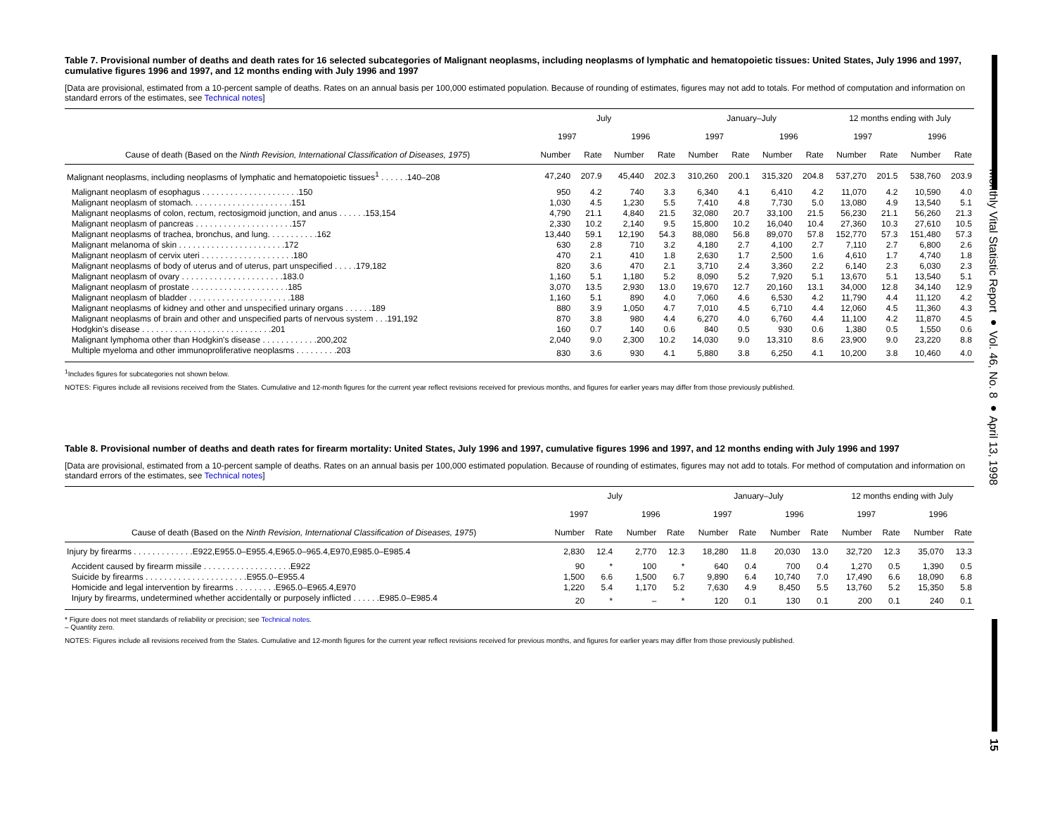Monthly Vital Statistic Report ● Vol. 46, No. 8 ● April 13, 1998
15
Table 7. Provisional number of deaths and death rates for 16 selected subcategories of Malignant neoplasms, including neoplasms of lymphatic and hematopoietic tissues: United States, July 1996 and 1997, cumulative figures 1996 and 1997, and 12 months ending with July 1996 and 1997
[Data are provisional, estimated from a 10-percent sample of deaths. Rates on an annual basis per 100,000 estimated population. Because of rounding of estimates, figures may not add to totals. For method of computation and information on standard errors of the estimates, see Technical notes]
| | July | | | | January–July | | | | 12 months ending with July | | | |
| --- | --- | --- | --- | --- | --- | --- | --- | --- | --- | --- | --- | --- |
| | 1997 | | 1996 | | 1997 | | 1996 | | 1997 | | 1996 | |
| Cause of death (Based on the Ninth Revision, International Classification of Diseases, 1975 ) | Number | Rate | Number | Rate | Number | Rate | Number | Rate | Number | Rate | Number | Rate |
| Malignant neoplasms, including neoplasms of lymphatic and hematopoietic tissues<sup>1</sup> . . . . . .140–208 | 47,240 | 207.9 | 45,440 | 202.3 | 310,260 | 200.1 | 315,320 | 204.8 | 537,270 | 201.5 | 538,760 | 203.9 |
| Malignant neoplasm of esophagus . . . . . . . . . . . . . . . . . . . . .150 | 950 | 4.2 | 740 | 3.3 | 6,340 | 4.1 | 6,410 | 4.2 | 11,070 | 4.2 | 10,590 | 4.0 |
| Malignant neoplasm of stomach. . . . . . . . . . . . . . . . . . . . . .151 | 1,030 | 4.5 | 1,230 | 5.5 | 7,410 | 4.8 | 7,730 | 5.0 | 13,080 | 4.9 | 13,540 | 5.1 |
| Malignant neoplasms of colon, rectum, rectosigmoid junction, and anus . . . . . .153,154 | 4,790 | 21.1 | 4,840 | 21.5 | 32,080 | 20.7 | 33,100 | 21.5 | 56,230 | 21.1 | 56,260 | 21.3 |
| Malignant neoplasm of pancreas . . . . . . . . . . . . . . . . . . . . .157 | 2,330 | 10.2 | 2,140 | 9.5 | 15,800 | 10.2 | 16,040 | 10.4 | 27,360 | 10.3 | 27,610 | 10.5 |
| Malignant neoplasms of trachea, bronchus, and lung. . . . . . . . . . .162 | 13,440 | 59.1 | 12,190 | 54.3 | 88,080 | 56.8 | 89,070 | 57.8 | 152,770 | 57.3 | 151,480 | 57.3 |
| Malignant melanoma of skin . . . . . . . . . . . . . . . . . . . . . . .172 | 630 | 2.8 | 710 | 3.2 | 4,180 | 2.7 | 4,100 | 2.7 | 7,110 | 2.7 | 6,800 | 2.6 |
| Malignant neoplasm of cervix uteri . . . . . . . . . . . . . . . . . . . .180 | 470 | 2.1 | 410 | 1.8 | 2,630 | 1.7 | 2,500 | 1.6 | 4,610 | 1.7 | 4,740 | 1.8 |
| Malignant neoplasms of body of uterus and of uterus, part unspecified . . . . .179,182 | 820 | 3.6 | 470 | 2.1 | 3,710 | 2.4 | 3,360 | 2.2 | 6,140 | 2.3 | 6,030 | 2.3 |
| Malignant neoplasm of ovary . . . . . . . . . . . . . . . . . . . . . .183.0 | 1,160 | 5.1 | 1,180 | 5.2 | 8,090 | 5.2 | 7,920 | 5.1 | 13,670 | 5.1 | 13,540 | 5.1 |
| Malignant neoplasm of prostate . . . . . . . . . . . . . . . . . . . . .185 | 3,070 | 13.5 | 2,930 | 13.0 | 19,670 | 12.7 | 20,160 | 13.1 | 34,000 | 12.8 | 34,140 | 12.9 |
| Malignant neoplasm of bladder . . . . . . . . . . . . . . . . . . . . . .188 | 1,160 | 5.1 | 890 | 4.0 | 7,060 | 4.6 | 6,530 | 4.2 | 11,790 | 4.4 | 11,120 | 4.2 |
| Malignant neoplasms of kidney and other and unspecified urinary organs . . . . . .189 | 880 | 3.9 | 1,050 | 4.7 | 7,010 | 4.5 | 6,710 | 4.4 | 12,060 | 4.5 | 11,360 | 4.3 |
| Malignant neoplasms of brain and other and unspecified parts of nervous system . . .191,192 | 870 | 3.8 | 980 | 4.4 | 6,270 | 4.0 | 6,760 | 4.4 | 11,100 | 4.2 | 11,870 | 4.5 |
| Hodgkin's disease . . . . . . . . . . . . . . . . . . . . . . . . . . . .201 | 160 | 0.7 | 140 | 0.6 | 840 | 0.5 | 930 | 0.6 | 1,380 | 0.5 | 1,550 | 0.6 |
| Malignant lymphoma other than Hodgkin's disease . . . . . . . . . . . .200,202 | 2,040 | 9.0 | 2,300 | 10.2 | 14,030 | 9.0 | 13,310 | 8.6 | 23,900 | 9.0 | 23,220 | 8.8 |
| Multiple myeloma and other immunoproliferative neoplasms . . . . . . . . .203 | 830 | 3.6 | 930 | 4.1 | 5,880 | 3.8 | 6,250 | 4.1 | 10,200 | 3.8 | 10,460 | 4.0 |
<sup>1</sup> Includes figures for subcategories not shown below.
NOTES: Figures include all revisions received from the States. Cumulative and 12-month figures for the current year reflect revisions received for previous months, and figures for earlier years may differ from those previously published.
Table 8. Provisional number of deaths and death rates for firearm mortality: United States, July 1996 and 1997, cumulative figures 1996 and 1997, and 12 months ending with July 1996 and 1997
[Data are provisional, estimated from a 10-percent sample of deaths. Rates on an annual basis per 100,000 estimated population. Because of rounding of estimates, figures may not add to totals. For method of computation and information on standard errors of the estimates, see Technical notes]
| | July | | | | January–July | | | | 12 months ending with July | | | |
| --- | --- | --- | --- | --- | --- | --- | --- | --- | --- | --- | --- | --- |
| | 1997 | | 1996 | | 1997 | | 1996 | | 1997 | | 1996 | |
| Cause of death (Based on the Ninth Revision, International Classification of Diseases, 1975 ) | Number | Rate | Number | Rate | Number | Rate | Number | Rate | Number | Rate | Number | Rate |
| Injury by firearms . . . . . . . . . . . . .E922,E955.0–E955.4,E965.0–965.4,E970,E985.0–E985.4 | 2,830 | 12.4 | 2,770 | 12.3 | 18,280 | 11.8 | 20,030 | 13.0 | 32,720 | 12.3 | 35,070 | 13.3 |
| Accident caused by firearm missile . . . . . . . . . . . . . . . . . . .E922 | 90 | * | 100 | * | 640 | 0.4 | 700 | 0.4 | 1,270 | 0.5 | 1,390 | 0.5 |
| Suicide by firearms . . . . . . . . . . . . . . . . . . . . . .E955.0–E955.4 | 1,500 | 6.6 | 1,500 | 6.7 | 9,890 | 6.4 | 10,740 | 7.0 | 17,490 | 6.6 | 18,090 | 6.8 |
| Homicide and legal intervention by firearms . . . . . . . . .E965.0–E965.4,E970 | 1,220 | 5.4 | 1,170 | 5.2 | 7,630 | 4.9 | 8,450 | 5.5 | 13,760 | 5.2 | 15,350 | 5.8 |
| Injury by firearms, undetermined whether accidentally or purposely inflicted . . . . . .E985.0–E985.4 | 20 | * | – | * | 120 | 0.1 | 130 | 0.1 | 200 | 0.1 | 240 | 0.1 |
* Figure does not meet standards of reliability or precision; see Technical notes.
– Quantity zero.
NOTES: Figures include all revisions received from the States. Cumulative and 12-month figures for the current year reflect revisions received for previous months, and figures for earlier years may differ from those previously published.